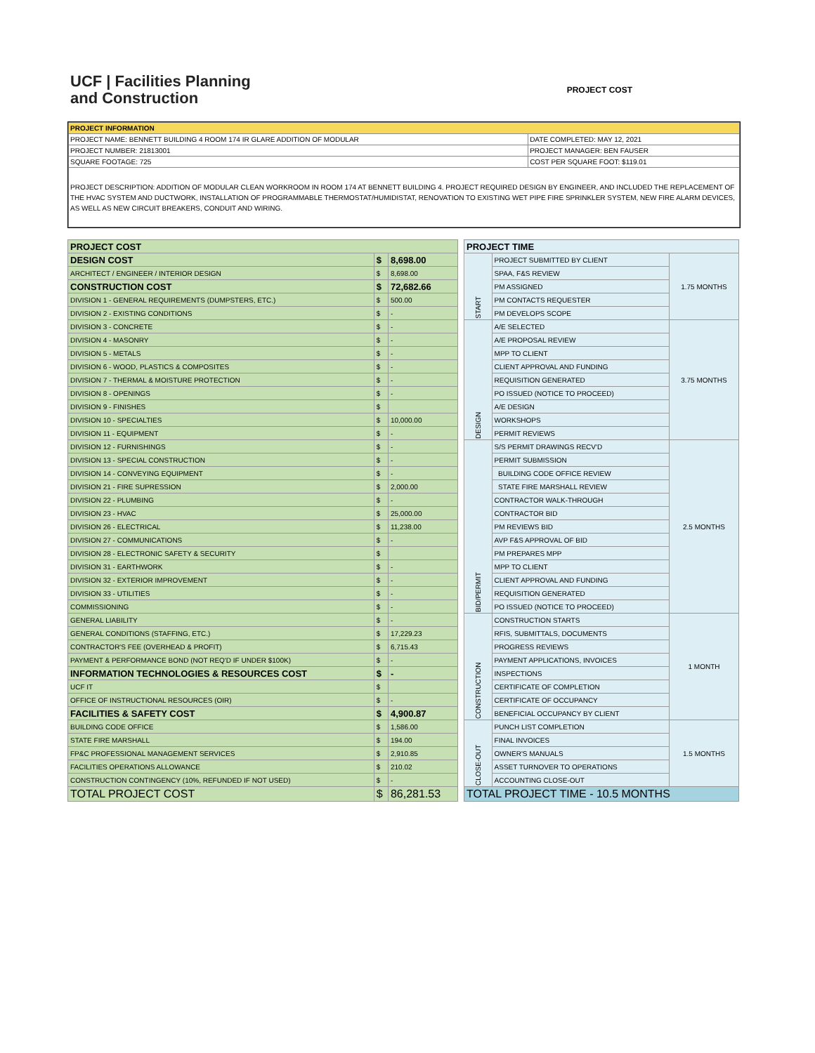UCF | Facilities Planning
and Construction
PROJECT COST
| PROJECT INFORMATION | |
| PROJECT NAME: BENNETT BUILDING 4 ROOM 174 IR GLARE ADDITION OF MODULAR | DATE COMPLETED: MAY 12, 2021 |
| PROJECT NUMBER: 21813001 | PROJECT MANAGER: BEN FAUSER |
| SQUARE FOOTAGE: 725 | COST PER SQUARE FOOT: $119.01 |
| PROJECT DESCRIPTION: ADDITION OF MODULAR CLEAN WORKROOM IN ROOM 174 AT BENNETT BUILDING 4. PROJECT REQUIRED DESIGN BY ENGINEER, AND INCLUDED THE REPLACEMENT OF THE HVAC SYSTEM AND DUCTWORK, INSTALLATION OF PROGRAMMABLE THERMOSTAT/HUMIDISTAT, RENOVATION TO EXISTING WET PIPE FIRE SPRINKLER SYSTEM, NEW FIRE ALARM DEVICES, AS WELL AS NEW CIRCUIT BREAKERS, CONDUIT AND WIRING. | |
| PROJECT COST | | |
| --- | --- | --- |
| DESIGN COST | $ | 8,698.00 |
| ARCHITECT / ENGINEER / INTERIOR DESIGN | $ | 8,698.00 |
| CONSTRUCTION COST | $ | 72,682.66 |
| DIVISION 1 - GENERAL REQUIREMENTS (DUMPSTERS, ETC.) | $ | 500.00 |
| DIVISION 2 - EXISTING CONDITIONS | $ | - |
| DIVISION 3 - CONCRETE | $ | - |
| DIVISION 4 - MASONRY | $ | - |
| DIVISION 5 - METALS | $ | - |
| DIVISION 6 - WOOD, PLASTICS & COMPOSITES | $ | - |
| DIVISION 7 - THERMAL & MOISTURE PROTECTION | $ | - |
| DIVISION 8 - OPENINGS | $ | - |
| DIVISION 9 - FINISHES | $ | |
| DIVISION 10 - SPECIALTIES | $ | 10,000.00 |
| DIVISION 11 - EQUIPMENT | $ | - |
| DIVISION 12 - FURNISHINGS | $ | - |
| DIVISION 13 - SPECIAL CONSTRUCTION | $ | - |
| DIVISION 14 - CONVEYING EQUIPMENT | $ | - |
| DIVISION 21 - FIRE SUPRESSION | $ | 2,000.00 |
| DIVISION 22 - PLUMBING | $ | - |
| DIVISION 23 - HVAC | $ | 25,000.00 |
| DIVISION 26 - ELECTRICAL | $ | 11,238.00 |
| DIVISION 27 - COMMUNICATIONS | $ | - |
| DIVISION 28 - ELECTRONIC SAFETY & SECURITY | $ | |
| DIVISION 31 - EARTHWORK | $ | - |
| DIVISION 32 - EXTERIOR IMPROVEMENT | $ | - |
| DIVISION 33 - UTILITIES | $ | - |
| COMMISSIONING | $ | - |
| GENERAL LIABILITY | $ | - |
| GENERAL CONDITIONS (STAFFING, ETC.) | $ | 17,229.23 |
| CONTRACTOR'S FEE (OVERHEAD & PROFIT) | $ | 6,715.43 |
| PAYMENT & PERFORMANCE BOND (NOT REQ'D IF UNDER $100K) | $ | - |
| INFORMATION TECHNOLOGIES & RESOURCES COST | $ | - |
| UCF IT | $ | |
| OFFICE OF INSTRUCTIONAL RESOURCES (OIR) | $ | - |
| FACILITIES & SAFETY COST | $ | 4,900.87 |
| BUILDING CODE OFFICE | $ | 1,586.00 |
| STATE FIRE MARSHALL | $ | 194.00 |
| FP&C PROFESSIONAL MANAGEMENT SERVICES | $ | 2,910.85 |
| FACILITIES OPERATIONS ALLOWANCE | $ | 210.02 |
| CONSTRUCTION CONTINGENCY (10%, REFUNDED IF NOT USED) | $ | - |
| TOTAL PROJECT COST | $ | 86,281.53 |
| PROJECT TIME | | |
| --- | --- | --- |
| START | PROJECT SUBMITTED BY CLIENT | 1.75 MONTHS |
| | SPAA, F&S REVIEW | |
| | PM ASSIGNED | |
| | PM CONTACTS REQUESTER | |
| | PM DEVELOPS SCOPE | |
| DESIGN | A/E SELECTED | 3.75 MONTHS |
| | A/E PROPOSAL REVIEW | |
| | MPP TO CLIENT | |
| | CLIENT APPROVAL AND FUNDING | |
| | REQUISITION GENERATED | |
| | PO ISSUED (NOTICE TO PROCEED) | |
| | A/E DESIGN | |
| | WORKSHOPS | |
| | PERMIT REVIEWS | |
| BID/PERMIT | S/S PERMIT DRAWINGS RECV'D | 2.5 MONTHS |
| | PERMIT SUBMISSION | |
| | BUILDING CODE OFFICE REVIEW | |
| | STATE FIRE MARSHALL REVIEW | |
| | CONTRACTOR WALK-THROUGH | |
| | CONTRACTOR BID | |
| | PM REVIEWS BID | |
| | AVP F&S APPROVAL OF BID | |
| | PM PREPARES MPP | |
| | MPP TO CLIENT | |
| | CLIENT APPROVAL AND FUNDING | |
| | REQUISITION GENERATED | |
| | PO ISSUED (NOTICE TO PROCEED) | |
| CONSTRUCTION | CONSTRUCTION STARTS | 1 MONTH |
| | RFIS, SUBMITTALS, DOCUMENTS | |
| | PROGRESS REVIEWS | |
| | PAYMENT APPLICATIONS, INVOICES | |
| | INSPECTIONS | |
| | CERTIFICATE OF COMPLETION | |
| | CERTIFICATE OF OCCUPANCY | |
| | BENEFICIAL OCCUPANCY BY CLIENT | |
| CLOSE-OUT | PUNCH LIST COMPLETION | 1.5 MONTHS |
| | FINAL INVOICES | |
| | OWNER'S MANUALS | |
| | ASSET TURNOVER TO OPERATIONS | |
| | ACCOUNTING CLOSE-OUT | |
| TOTAL PROJECT TIME - 10.5 MONTHS | | |